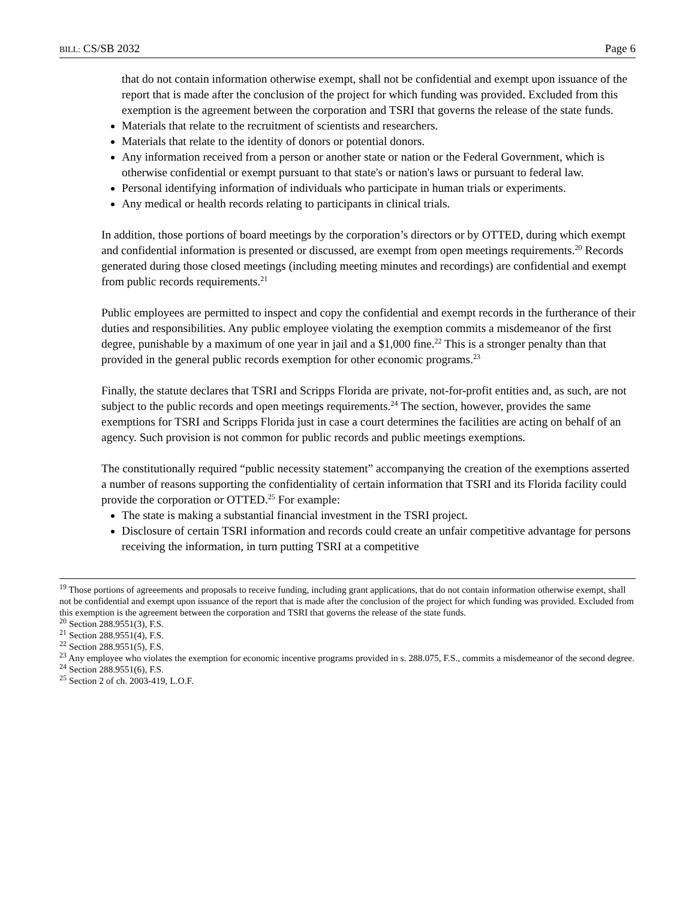BILL: CS/SB 2032 Page 6
that do not contain information otherwise exempt, shall not be confidential and exempt upon issuance of the report that is made after the conclusion of the project for which funding was provided. Excluded from this exemption is the agreement between the corporation and TSRI that governs the release of the state funds.
Materials that relate to the recruitment of scientists and researchers.
Materials that relate to the identity of donors or potential donors.
Any information received from a person or another state or nation or the Federal Government, which is otherwise confidential or exempt pursuant to that state's or nation's laws or pursuant to federal law.
Personal identifying information of individuals who participate in human trials or experiments.
Any medical or health records relating to participants in clinical trials.
In addition, those portions of board meetings by the corporation’s directors or by OTTED, during which exempt and confidential information is presented or discussed, are exempt from open meetings requirements.<sup>20</sup> Records generated during those closed meetings (including meeting minutes and recordings) are confidential and exempt from public records requirements.<sup>21</sup>
Public employees are permitted to inspect and copy the confidential and exempt records in the furtherance of their duties and responsibilities. Any public employee violating the exemption commits a misdemeanor of the first degree, punishable by a maximum of one year in jail and a $1,000 fine.<sup>22</sup> This is a stronger penalty than that provided in the general public records exemption for other economic programs.<sup>23</sup>
Finally, the statute declares that TSRI and Scripps Florida are private, not-for-profit entities and, as such, are not subject to the public records and open meetings requirements.<sup>24</sup> The section, however, provides the same exemptions for TSRI and Scripps Florida just in case a court determines the facilities are acting on behalf of an agency. Such provision is not common for public records and public meetings exemptions.
The constitutionally required “public necessity statement” accompanying the creation of the exemptions asserted a number of reasons supporting the confidentiality of certain information that TSRI and its Florida facility could provide the corporation or OTTED.<sup>25</sup> For example:
The state is making a substantial financial investment in the TSRI project.
Disclosure of certain TSRI information and records could create an unfair competitive advantage for persons receiving the information, in turn putting TSRI at a competitive
<sup>19</sup> Those portions of agreeements and proposals to receive funding, including grant applications, that do not contain information otherwise exempt, shall not be confidential and exempt upon issuance of the report that is made after the conclusion of the project for which funding was provided. Excluded from this exemption is the agreement between the corporation and TSRI that governs the release of the state funds.
<sup>20</sup> Section 288.9551(3), F.S.
<sup>21</sup> Section 288.9551(4), F.S.
<sup>22</sup> Section 288.9551(5), F.S.
<sup>23</sup> Any employee who violates the exemption for economic incentive programs provided in s. 288.075, F.S., commits a misdemeanor of the second degree.
<sup>24</sup> Section 288.9551(6), F.S.
<sup>25</sup> Section 2 of ch. 2003-419, L.O.F.